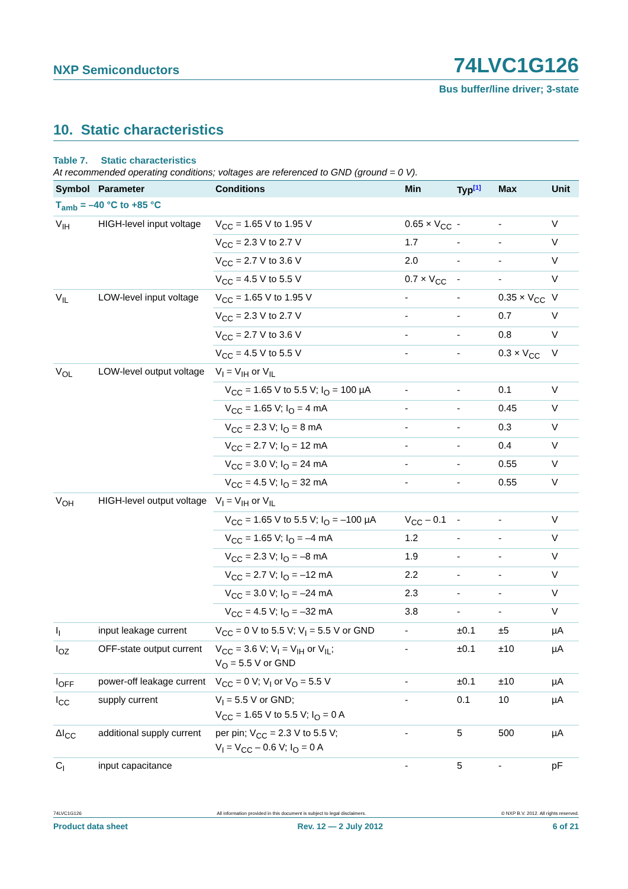NXP Semiconductors 74LVC1G126
Bus buffer/line driver; 3-state
10. Static characteristics
Table 7. Static characteristics
At recommended operating conditions; voltages are referenced to GND (ground = 0 V).
| Symbol | Parameter | Conditions | Min | Typ<sup>[1]</sup> | Max | Unit |
| --- | --- | --- | --- | --- | --- | --- |
| T<sub>amb</sub> = –40 °C to +85 °C | | | | | | |
| V<sub>IH</sub> | HIGH-level input voltage | V<sub>CC</sub> = 1.65 V to 1.95 V | 0.65 × V<sub>CC</sub> | - | - | V |
| | | V<sub>CC</sub> = 2.3 V to 2.7 V | 1.7 | - | - | V |
| | | V<sub>CC</sub> = 2.7 V to 3.6 V | 2.0 | - | - | V |
| | | V<sub>CC</sub> = 4.5 V to 5.5 V | 0.7 × V<sub>CC</sub> | - | - | V |
| V<sub>IL</sub> | LOW-level input voltage | V<sub>CC</sub> = 1.65 V to 1.95 V | - | - | 0.35 × V<sub>CC</sub> | V |
| | | V<sub>CC</sub> = 2.3 V to 2.7 V | - | - | 0.7 | V |
| | | V<sub>CC</sub> = 2.7 V to 3.6 V | - | - | 0.8 | V |
| | | V<sub>CC</sub> = 4.5 V to 5.5 V | - | - | 0.3 × V<sub>CC</sub> | V |
| V<sub>OL</sub> | LOW-level output voltage | V<sub>I</sub> = V<sub>IH</sub> or V<sub>IL</sub> | | | | |
| | | V<sub>CC</sub> = 1.65 V to 5.5 V; I<sub>O</sub> = 100 µA | - | - | 0.1 | V |
| | | V<sub>CC</sub> = 1.65 V; I<sub>O</sub> = 4 mA | - | - | 0.45 | V |
| | | V<sub>CC</sub> = 2.3 V; I<sub>O</sub> = 8 mA | - | - | 0.3 | V |
| | | V<sub>CC</sub> = 2.7 V; I<sub>O</sub> = 12 mA | - | - | 0.4 | V |
| | | V<sub>CC</sub> = 3.0 V; I<sub>O</sub> = 24 mA | - | - | 0.55 | V |
| | | V<sub>CC</sub> = 4.5 V; I<sub>O</sub> = 32 mA | - | - | 0.55 | V |
| V<sub>OH</sub> | HIGH-level output voltage | V<sub>I</sub> = V<sub>IH</sub> or V<sub>IL</sub> | | | | |
| | | V<sub>CC</sub> = 1.65 V to 5.5 V; I<sub>O</sub> = –100 µA | V<sub>CC</sub> – 0.1 | - | - | V |
| | | V<sub>CC</sub> = 1.65 V; I<sub>O</sub> = –4 mA | 1.2 | - | - | V |
| | | V<sub>CC</sub> = 2.3 V; I<sub>O</sub> = –8 mA | 1.9 | - | - | V |
| | | V<sub>CC</sub> = 2.7 V; I<sub>O</sub> = –12 mA | 2.2 | - | - | V |
| | | V<sub>CC</sub> = 3.0 V; I<sub>O</sub> = –24 mA | 2.3 | - | - | V |
| | | V<sub>CC</sub> = 4.5 V; I<sub>O</sub> = –32 mA | 3.8 | - | - | V |
| I<sub>I</sub> | input leakage current | V<sub>CC</sub> = 0 V to 5.5 V; V<sub>I</sub> = 5.5 V or GND | - | ±0.1 | ±5 | µA |
| I<sub>OZ</sub> | OFF-state output current | V<sub>CC</sub> = 3.6 V; V<sub>I</sub> = V<sub>IH</sub> or V<sub>IL</sub>; V<sub>O</sub> = 5.5 V or GND | - | ±0.1 | ±10 | µA |
| I<sub>OFF</sub> | power-off leakage current | V<sub>CC</sub> = 0 V; V<sub>I</sub> or V<sub>O</sub> = 5.5 V | - | ±0.1 | ±10 | µA |
| I<sub>CC</sub> | supply current | V<sub>I</sub> = 5.5 V or GND; V<sub>CC</sub> = 1.65 V to 5.5 V; I<sub>O</sub> = 0 A | - | 0.1 | 10 | µA |
| ΔI<sub>CC</sub> | additional supply current | per pin; V<sub>CC</sub> = 2.3 V to 5.5 V; V<sub>I</sub> = V<sub>CC</sub> – 0.6 V; I<sub>O</sub> = 0 A | - | 5 | 500 | µA |
| C<sub>I</sub> | input capacitance | | - | 5 | - | pF |
74LVC1G126 All information provided in this document is subject to legal disclaimers. © NXP B.V. 2012. All rights reserved.
Product data sheet Rev. 12 — 2 July 2012 6 of 21